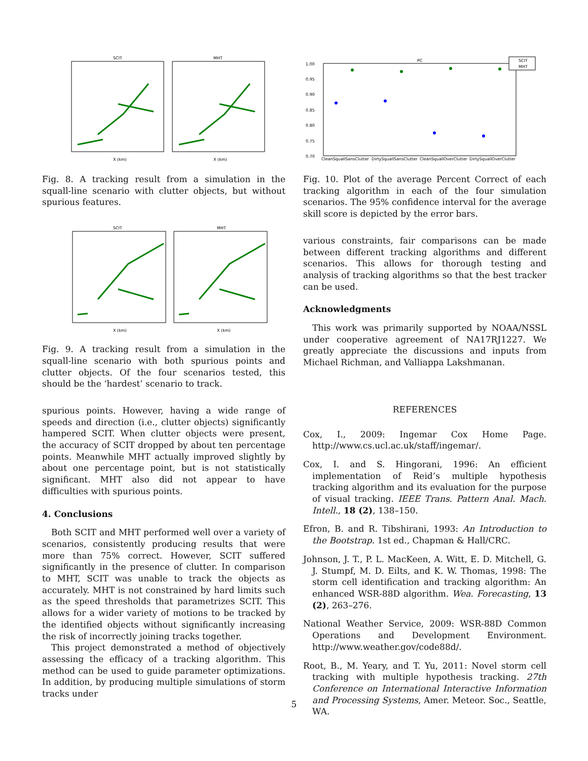SCIT
MHT
X (km)
X (km)
Fig. 8. A tracking result from a simulation in the squall-line scenario with clutter objects, but without spurious features.
SCIT
MHT
X (km)
X (km)
Fig. 9. A tracking result from a simulation in the squall-line scenario with both spurious points and clutter objects. Of the four scenarios tested, this should be the ‘hardest’ scenario to track.
spurious points. However, having a wide range of speeds and direction (i.e., clutter objects) significantly hampered SCIT. When clutter objects were present, the accuracy of SCIT dropped by about ten percentage points. Meanwhile MHT actually improved slightly by about one percentage point, but is not statistically significant. MHT also did not appear to have difficulties with spurious points.
4. Conclusions
Both SCIT and MHT performed well over a variety of scenarios, consistently producing results that were more than 75% correct. However, SCIT suffered significantly in the presence of clutter. In comparison to MHT, SCIT was unable to track the objects as accurately. MHT is not constrained by hard limits such as the speed thresholds that parametrizes SCIT. This allows for a wider variety of motions to be tracked by the identified objects without significantly increasing the risk of incorrectly joining tracks together.
This project demonstrated a method of objectively assessing the efficacy of a tracking algorithm. This method can be used to guide parameter optimizations. In addition, by producing multiple simulations of storm tracks under
PC
1.00
0.95
0.90
0.85
0.80
0.75
0.70
SCIT
MHT
CleanSquallSansClutter
DirtySquallSansClutter
CleanSquallOverClutter
DirtySquallOverClutter
Fig. 10. Plot of the average Percent Correct of each tracking algorithm in each of the four simulation scenarios. The 95% confidence interval for the average skill score is depicted by the error bars.
various constraints, fair comparisons can be made between different tracking algorithms and different scenarios. This allows for thorough testing and analysis of tracking algorithms so that the best tracker can be used.
Acknowledgments
This work was primarily supported by NOAA/NSSL under cooperative agreement of NA17RJ1227. We greatly appreciate the discussions and inputs from Michael Richman, and Valliappa Lakshmanan.
REFERENCES
Cox, I., 2009: Ingemar Cox Home Page. http://www.cs.ucl.ac.uk/staff/ingemar/.
Cox, I. and S. Hingorani, 1996: An efficient implementation of Reid’s multiple hypothesis tracking algorithm and its evaluation for the purpose of visual tracking. IEEE Trans. Pattern Anal. Mach. Intell., 18 (2), 138–150.
Efron, B. and R. Tibshirani, 1993: An Introduction to the Bootstrap. 1st ed., Chapman & Hall/CRC.
Johnson, J. T., P. L. MacKeen, A. Witt, E. D. Mitchell, G. J. Stumpf, M. D. Eilts, and K. W. Thomas, 1998: The storm cell identification and tracking algorithm: An enhanced WSR-88D algorithm. Wea. Forecasting, 13 (2), 263–276.
National Weather Service, 2009: WSR-88D Common Operations and Development Environment. http://www.weather.gov/code88d/.
Root, B., M. Yeary, and T. Yu, 2011: Novel storm cell tracking with multiple hypothesis tracking. 27th Conference on International Interactive Information and Processing Systems, Amer. Meteor. Soc., Seattle, WA.
5